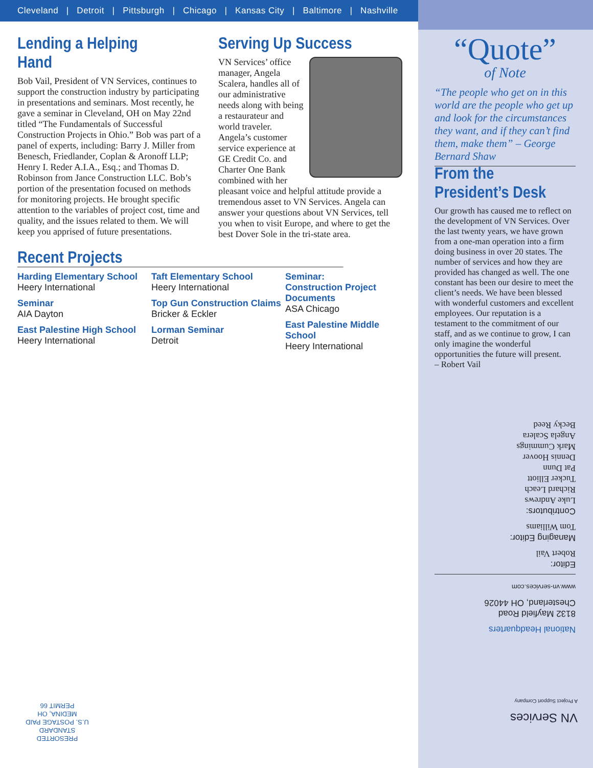Cleveland | Detroit | Pittsburgh | Chicago | Kansas City | Baltimore | Nashville
Lending a Helping Hand
Bob Vail, President of VN Services, continues to support the construction industry by participating in presentations and seminars. Most recently, he gave a seminar in Cleveland, OH on May 22nd titled “The Fundamentals of Successful Construction Projects in Ohio.” Bob was part of a panel of experts, including: Barry J. Miller from Benesch, Friedlander, Coplan & Aronoff LLP; Henry I. Reder A.I.A., Esq.; and Thomas D. Robinson from Jance Construction LLC. Bob’s portion of the presentation focused on methods for monitoring projects. He brought specific attention to the variables of project cost, time and quality, and the issues related to them. We will keep you apprised of future presentations.
Serving Up Success
VN Services’ office manager, Angela Scalera, handles all of our administrative needs along with being a restaurateur and world traveler. Angela’s customer service experience at GE Credit Co. and Charter One Bank combined with her pleasant voice and helpful attitude provide a tremendous asset to VN Services. Angela can answer your questions about VN Services, tell you when to visit Europe, and where to get the best Dover Sole in the tri-state area.
Recent Projects
Harding Elementary School
Heery International
Seminar
AIA Dayton
East Palestine High School
Heery International
Taft Elementary School
Heery International
Top Gun Construction Claims
Bricker & Eckler
Lorman Seminar
Detroit
Seminar:
Construction Project Documents
ASA Chicago
East Palestine Middle School
Heery International
“Quote”
of Note
“The people who get on in this world are the people who get up and look for the circumstances they want, and if they can’t find them, make them” – George Bernard Shaw
From the President’s Desk
Our growth has caused me to reflect on the development of VN Services. Over the last twenty years, we have grown from a one-man operation into a firm doing business in over 20 states. The number of services and how they are provided has changed as well. The one constant has been our desire to meet the client’s needs. We have been blessed with wonderful customers and excellent employees. Our reputation is a testament to the commitment of our staff, and as we continue to grow, I can only imagine the wonderful opportunities the future will present.
– Robert Vail
National Headquarters
8132 Mayfield Road
Chesterland, OH 44026
www.vn-services.com
Editor:
Robert Vail
Managing Editor:
Tom Williams
Contributors:
Luke Andrews
Richard Leach
Tucker Elliott
Pat Dunn
Dennis Hoover
Mark Cummings
Angela Scalera
Becky Reed
VN Services
A Project Support Company
PRESORTED
STANDARD
U.S. POSTAGE PAID
MEDINA, OH
PERMIT 66